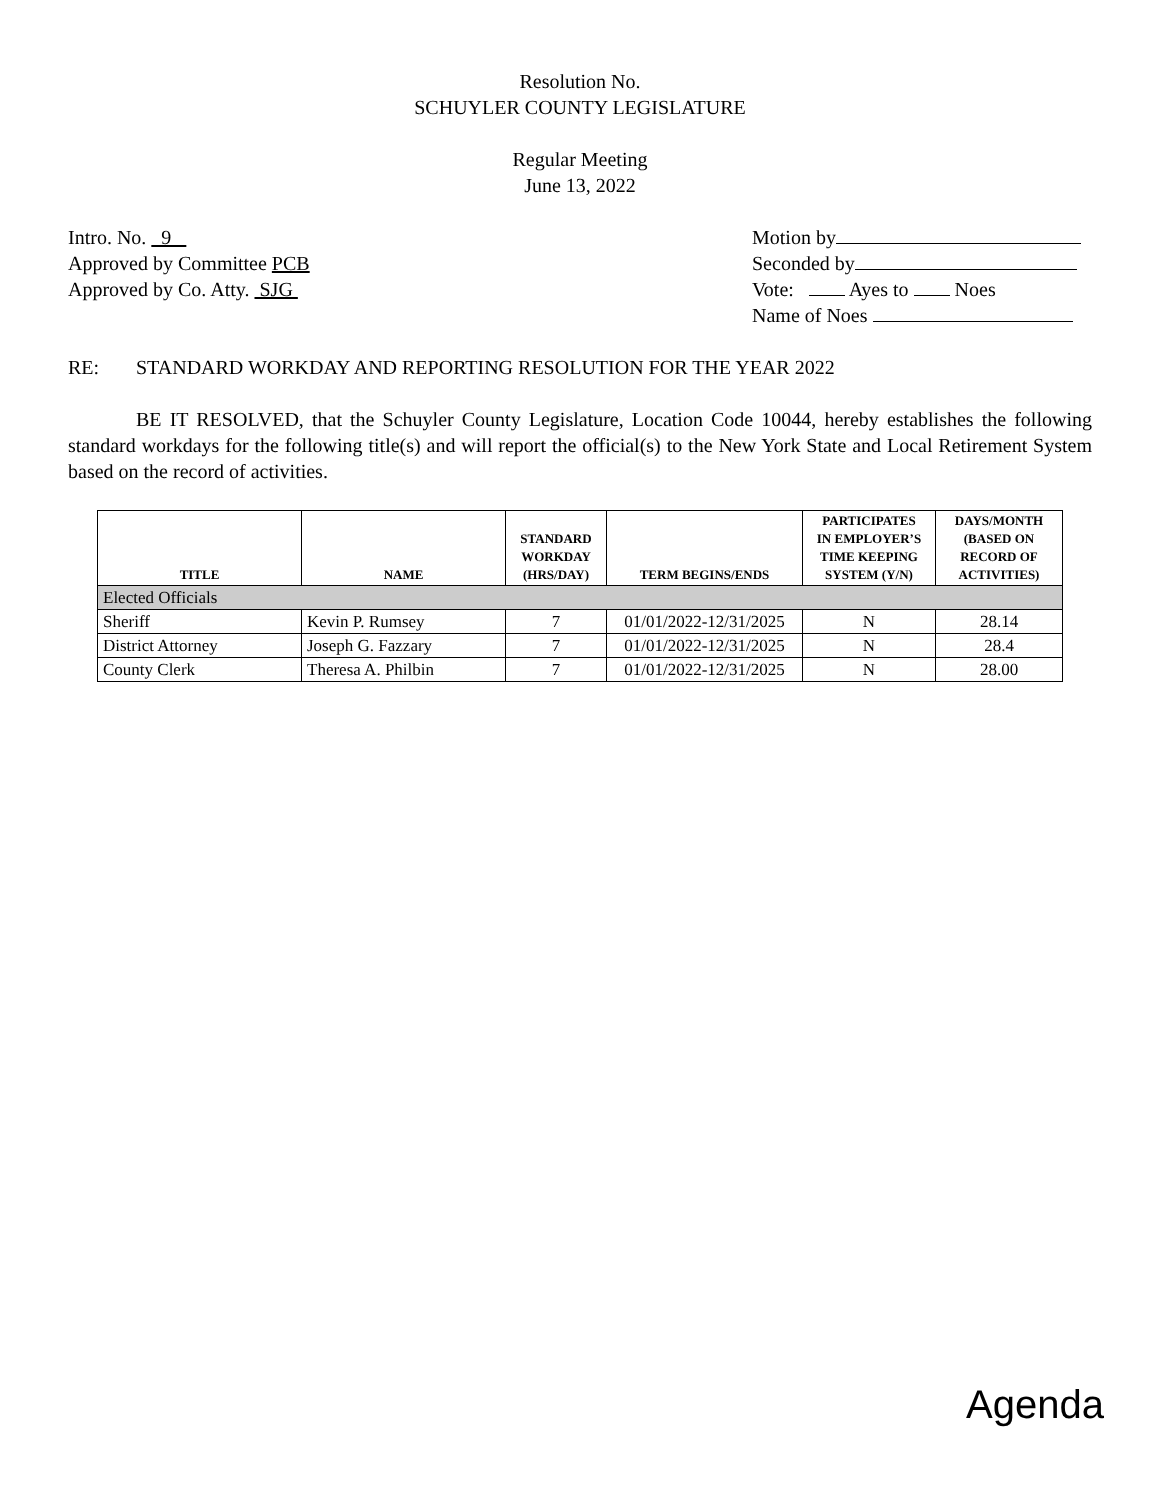Resolution No.
SCHUYLER COUNTY LEGISLATURE
Regular Meeting
June 13, 2022
Intro. No. 9
Approved by Committee PCB
Approved by Co. Atty. SJG
Motion by
Seconded by
Vote: Ayes to Noes
Name of Noes
RE: STANDARD WORKDAY AND REPORTING RESOLUTION FOR THE YEAR 2022
BE IT RESOLVED, that the Schuyler County Legislature, Location Code 10044, hereby establishes the following standard workdays for the following title(s) and will report the official(s) to the New York State and Local Retirement System based on the record of activities.
| TITLE | NAME | STANDARD WORKDAY (HRS/DAY) | TERM BEGINS/ENDS | PARTICIPATES IN EMPLOYER’S TIME KEEPING SYSTEM (Y/N) | DAYS/MONTH (BASED ON RECORD OF ACTIVITIES) |
| --- | --- | --- | --- | --- | --- |
| Elected Officials | | | | | |
| Sheriff | Kevin P. Rumsey | 7 | 01/01/2022-12/31/2025 | N | 28.14 |
| District Attorney | Joseph G. Fazzary | 7 | 01/01/2022-12/31/2025 | N | 28.4 |
| County Clerk | Theresa A. Philbin | 7 | 01/01/2022-12/31/2025 | N | 28.00 |
Agenda